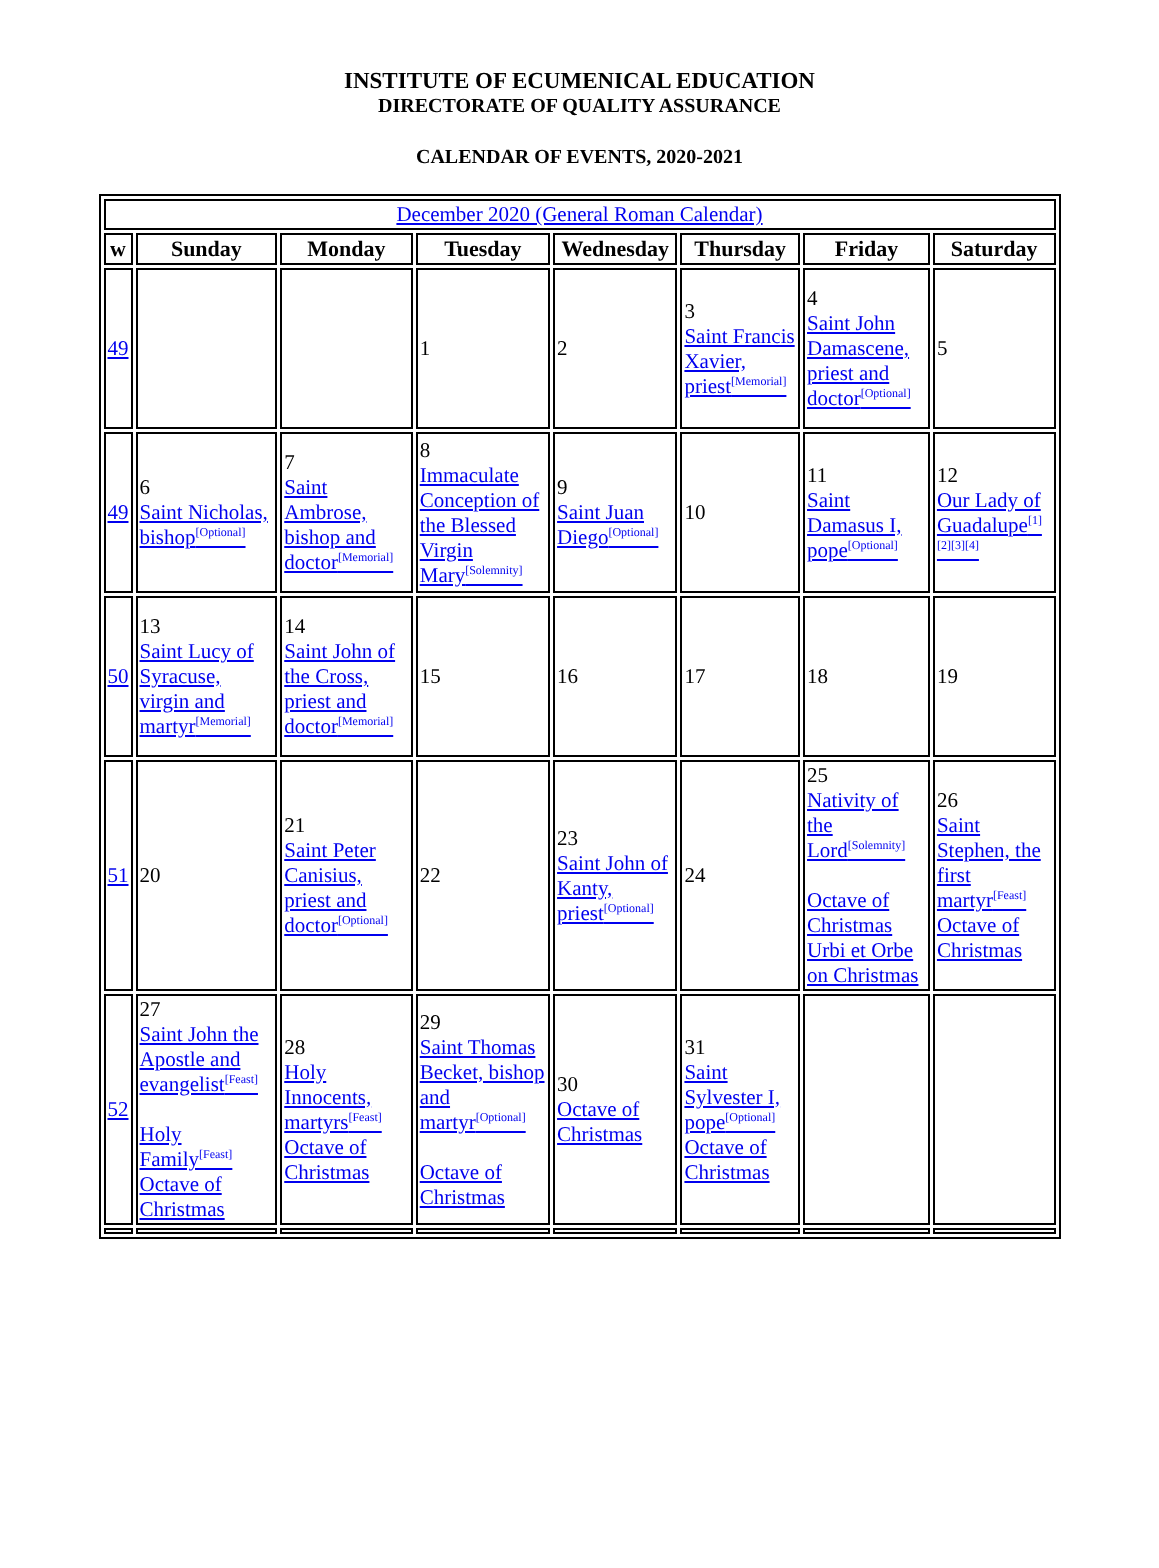INSTITUTE OF ECUMENICAL EDUCATION
DIRECTORATE OF QUALITY ASSURANCE
CALENDAR OF EVENTS, 2020-2021
| December 2020 (General Roman Calendar) | | | | | | | |
| w | Sunday | Monday | Tuesday | Wednesday | Thursday | Friday | Saturday |
| 49 | | | 1 | 2 | 3 Saint Francis Xavier, priest<sup>[Memorial]</sup> | 4 Saint John Damascene, priest and doctor<sup>[Optional]</sup> | 5 |
| 49 | 6 Saint Nicholas, bishop<sup>[Optional]</sup> | 7 Saint Ambrose, bishop and doctor<sup>[Memorial]</sup> | 8 Immaculate Conception of the Blessed Virgin Mary<sup>[Solemnity]</sup> | 9 Saint Juan Diego<sup>[Optional]</sup> | 10 | 11 Saint Damasus I, pope<sup>[Optional]</sup> | 12 Our Lady of Guadalupe<sup>[1][2][3][4]</sup> |
| 50 | 13 Saint Lucy of Syracuse, virgin and martyr<sup>[Memorial]</sup> | 14 Saint John of the Cross, priest and doctor<sup>[Memorial]</sup> | 15 | 16 | 17 | 18 | 19 |
| 51 | 20 | 21 Saint Peter Canisius, priest and doctor<sup>[Optional]</sup> | 22 | 23 Saint John of Kanty, priest<sup>[Optional]</sup> | 24 | 25 Nativity of the Lord<sup>[Solemnity]</sup> Octave of Christmas Urbi et Orbe on Christmas | 26 Saint Stephen, the first martyr<sup>[Feast]</sup> Octave of Christmas |
| 52 | 27 Saint John the Apostle and evangelist<sup>[Feast]</sup> Holy Family<sup>[Feast]</sup> Octave of Christmas | 28 Holy Innocents, martyrs<sup>[Feast]</sup> Octave of Christmas | 29 Saint Thomas Becket, bishop and martyr<sup>[Optional]</sup> Octave of Christmas | 30 Octave of Christmas | 31 Saint Sylvester I, pope<sup>[Optional]</sup> Octave of Christmas | | |